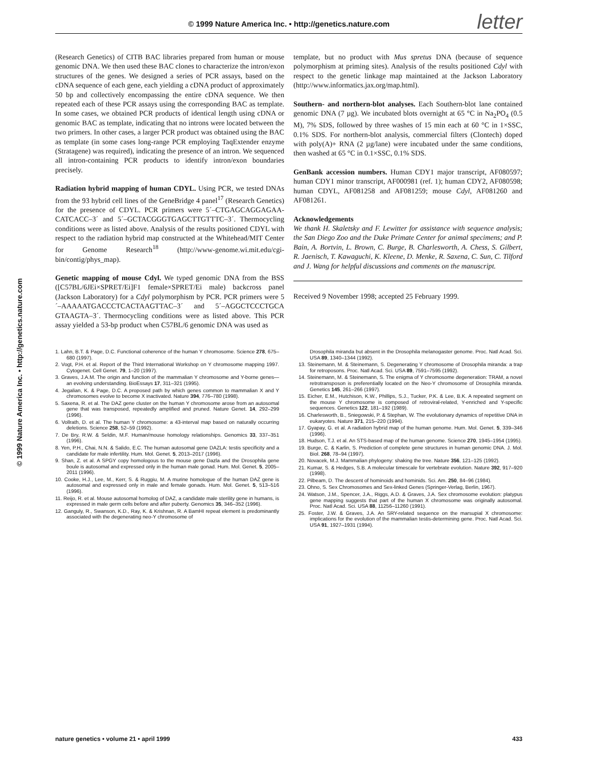© 1999 Nature America Inc. • http://genetics.nature.com letter
© 1999 Nature America Inc. • http://genetics.nature.com
(Research Genetics) of CITB BAC libraries prepared from human or mouse genomic DNA. We then used these BAC clones to characterize the intron/exon structures of the genes. We designed a series of PCR assays, based on the cDNA sequence of each gene, each yielding a cDNA product of approximately 50 bp and collectively encompassing the entire cDNA sequence. We then repeated each of these PCR assays using the corresponding BAC as template. In some cases, we obtained PCR products of identical length using cDNA or genomic BAC as template, indicating that no introns were located between the two primers. In other cases, a larger PCR product was obtained using the BAC as template (in some cases long-range PCR employing TaqExtender enzyme (Stratagene) was required), indicating the presence of an intron. We sequenced all intron-containing PCR products to identify intron/exon boundaries precisely.
Radiation hybrid mapping of human CDYL. Using PCR, we tested DNAs from the 93 hybrid cell lines of the GeneBridge 4 panel<sup>17</sup> (Research Genetics) for the presence of CDYL. PCR primers were 5´–CTGAGCAGGAGAA-CATCACC–3´ and 5´–GCTACGGGTGAGCTTGTTTC–3´. Thermocycling conditions were as listed above. Analysis of the results positioned CDYL with respect to the radiation hybrid map constructed at the Whitehead/MIT Center for Genome Research<sup>18</sup> (http://www-genome.wi.mit.edu/cgi-bin/contig/phys_map).
Genetic mapping of mouse Cdyl. We typed genomic DNA from the BSS ([C57BL/6JEi×SPRET/Ei]F1 female×SPRET/Ei male) backcross panel (Jackson Laboratory) for a Cdyl polymorphism by PCR. PCR primers were 5´–AAAAATGACCCTCACTAAGTTAC–3´ and 5´–AGGCTCCCTGCA GTAAGTA–3´. Thermocycling conditions were as listed above. This PCR assay yielded a 53-bp product when C57BL/6 genomic DNA was used as
template, but no product with Mus spretus DNA (because of sequence polymorphism at priming sites). Analysis of the results positioned Cdyl with respect to the genetic linkage map maintained at the Jackson Laboratory (http://www.informatics.jax.org/map.html).
Southern- and northern-blot analyses. Each Southern-blot lane contained genomic DNA (7 µg). We incubated blots overnight at 65 °C in Na<sub>2</sub>PO<sub>4</sub> (0.5 M), 7% SDS, followed by three washes of 15 min each at 60 °C in 1×SSC, 0.1% SDS. For northern-blot analysis, commercial filters (Clontech) doped with poly(A)+ RNA (2 µg/lane) were incubated under the same conditions, then washed at 65 °C in 0.1×SSC, 0.1% SDS.
GenBank accession numbers. Human CDY1 major transcript, AF080597; human CDY1 minor transcript, AF000981 (ref. 1); human CDY2, AF080598; human CDYL, AF081258 and AF081259; mouse Cdyl, AF081260 and AF081261.
Acknowledgements
We thank H. Skaletsky and F. Lewitter for assistance with sequence analysis; the San Diego Zoo and the Duke Primate Center for animal specimens; and P. Bain, A. Bortvin, L. Brown, C. Burge, B. Charlesworth, A. Chess, S. Gilbert, R. Jaenisch, T. Kawaguchi, K. Kleene, D. Menke, R. Saxena, C. Sun, C. Tilford and J. Wang for helpful discussions and comments on the manuscript.
Received 9 November 1998; accepted 25 February 1999.
1. Lahn, B.T. & Page, D.C. Functional coherence of the human Y chromosome. Science 278, 675–680 (1997).
2. Vogt, P.H. et al. Report of the Third International Workshop on Y chromosome mapping 1997. Cytogenet. Cell Genet. 79, 1–20 (1997).
3. Graves, J.A.M. The origin and function of the mammalian Y chromosome and Y-borne genes—an evolving understanding. BioEssays 17, 311–321 (1995).
4. Jegalian, K. & Page, D.C. A proposed path by which genes common to mammalian X and Y chromosomes evolve to become X inactivated. Nature 394, 776–780 (1998).
5. Saxena, R. et al. The DAZ gene cluster on the human Y chromosome arose from an autosomal gene that was transposed, repeatedly amplified and pruned. Nature Genet. 14, 292–299 (1996).
6. Vollrath, D. et al. The human Y chromosome: a 43-interval map based on naturally occurring deletions. Science 258, 52–59 (1992).
7. De Bry, R.W. & Seldin, M.F. Human/mouse homology relationships. Genomics 33, 337–351 (1996).
8. Yen, P.H., Chai, N.N. & Salido, E.C. The human autosomal gene DAZLA: testis specificity and a candidate for male infertility. Hum. Mol. Genet. 5, 2013–2017 (1996).
9. Shan, Z. et al. A SPGY copy homologous to the mouse gene Dazla and the Drosophila gene boule is autosomal and expressed only in the human male gonad. Hum. Mol. Genet. 5, 2005–2011 (1996).
10. Cooke, H.J., Lee, M., Kerr, S. & Ruggiu, M. A murine homologue of the human DAZ gene is autosomal and expressed only in male and female gonads. Hum. Mol. Genet. 5, 513–516 (1996).
11. Reijo, R. et al. Mouse autosomal homolog of DAZ, a candidate male sterility gene in humans, is expressed in male germ cells before and after puberty. Genomics 35, 346–352 (1996).
12. Ganguly, R., Swanson, K.D., Ray, K. & Krishnan, R. A BamHI repeat element is predominantly associated with the degenerating neo-Y chromosome of
Drosophila miranda but absent in the Drosophila melanogaster genome. Proc. Natl Acad. Sci. USA 89, 1340–1344 (1992).
13. Steinemann, M. & Steinemann, S. Degenerating Y chromosome of Drosophila miranda: a trap for retroposons. Proc. Natl Acad. Sci. USA 89, 7591–7595 (1992).
14. Steinemann, M. & Steinemann, S. The enigma of Y chromosome degeneration: TRAM, a novel retrotransposon is preferentially located on the Neo-Y chromosome of Drosophila miranda. Genetics 145, 261–266 (1997).
15. Eicher, E.M., Hutchison, K.W., Phillips, S.J., Tucker, P.K. & Lee, B.K. A repeated segment on the mouse Y chromosome is composed of retroviral-related, Y-enriched and Y-specific sequences. Genetics 122, 181–192 (1989).
16. Charlesworth, B., Sniegowski, P. & Stephan, W. The evolutionary dynamics of repetitive DNA in eukaryotes. Nature 371, 215–220 (1994).
17. Gyapay, G. et al. A radiation hybrid map of the human genome. Hum. Mol. Genet. 5, 339–346 (1996).
18. Hudson, T.J. et al. An STS-based map of the human genome. Science 270, 1945–1954 (1995).
19. Burge, C. & Karlin, S. Prediction of complete gene structures in human genomic DNA. J. Mol. Biol. 268, 78–94 (1997).
20. Novacek, M.J. Mammalian phylogeny: shaking the tree. Nature 356, 121–125 (1992).
21. Kumar, S. & Hedges, S.B. A molecular timescale for vertebrate evolution. Nature 392, 917–920 (1998).
22. Pilbeam, D. The descent of hominoids and hominids. Sci. Am. 250, 84–96 (1984).
23. Ohno, S. Sex Chromosomes and Sex-linked Genes (Springer-Verlag, Berlin, 1967).
24. Watson, J.M., Spencer, J.A., Riggs, A.D. & Graves, J.A. Sex chromosome evolution: platypus gene mapping suggests that part of the human X chromosome was originally autosomal. Proc. Natl Acad. Sci. USA 88, 11256–11260 (1991).
25. Foster, J.W. & Graves, J.A. An SRY-related sequence on the marsupial X chromosome: implications for the evolution of the mammalian testis-determining gene. Proc. Natl Acad. Sci. USA 91, 1927–1931 (1994).
nature genetics • volume 21 • april 1999 433